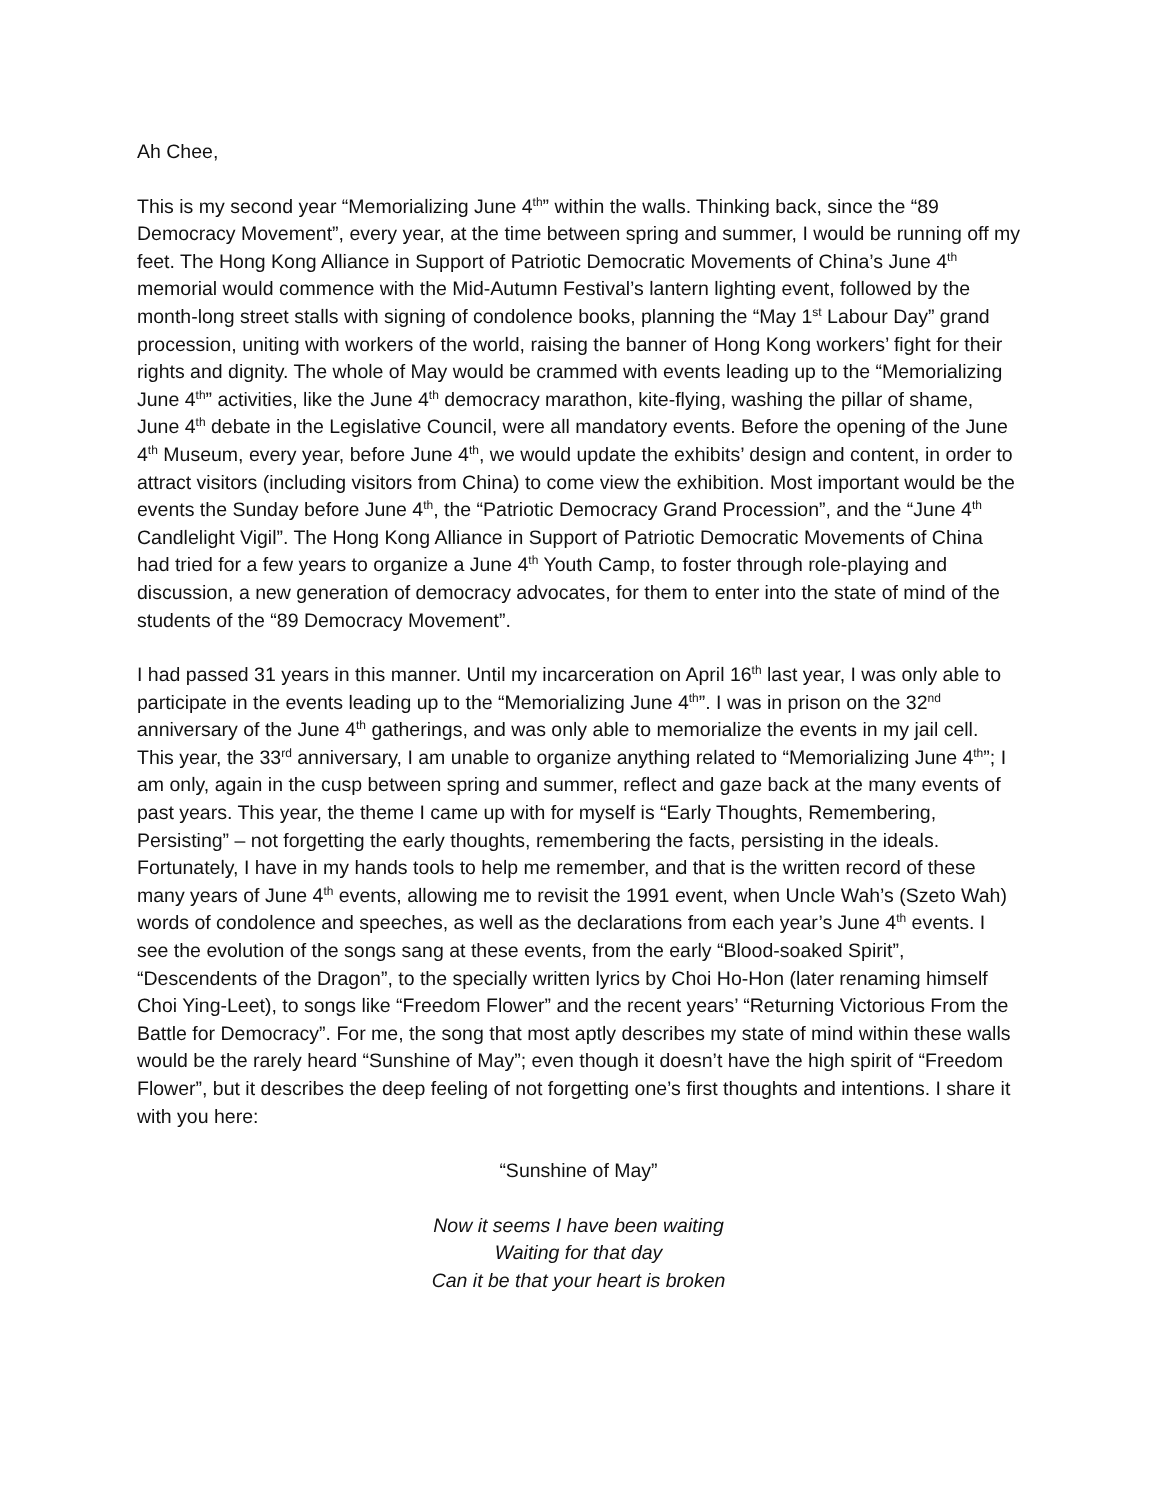Ah Chee,
This is my second year “Memorializing June 4<sup>th</sup>” within the walls. Thinking back, since the “89 Democracy Movement”, every year, at the time between spring and summer, I would be running off my feet. The Hong Kong Alliance in Support of Patriotic Democratic Movements of China’s June 4<sup>th</sup> memorial would commence with the Mid-Autumn Festival’s lantern lighting event, followed by the month-long street stalls with signing of condolence books, planning the “May 1<sup>st</sup> Labour Day” grand procession, uniting with workers of the world, raising the banner of Hong Kong workers’ fight for their rights and dignity. The whole of May would be crammed with events leading up to the “Memorializing June 4<sup>th</sup>” activities, like the June 4<sup>th</sup> democracy marathon, kite-flying, washing the pillar of shame, June 4<sup>th</sup> debate in the Legislative Council, were all mandatory events. Before the opening of the June 4<sup>th</sup> Museum, every year, before June 4<sup>th</sup>, we would update the exhibits’ design and content, in order to attract visitors (including visitors from China) to come view the exhibition. Most important would be the events the Sunday before June 4<sup>th</sup>, the “Patriotic Democracy Grand Procession”, and the “June 4<sup>th</sup> Candlelight Vigil”. The Hong Kong Alliance in Support of Patriotic Democratic Movements of China had tried for a few years to organize a June 4<sup>th</sup> Youth Camp, to foster through role-playing and discussion, a new generation of democracy advocates, for them to enter into the state of mind of the students of the “89 Democracy Movement”.
I had passed 31 years in this manner. Until my incarceration on April 16<sup>th</sup> last year, I was only able to participate in the events leading up to the “Memorializing June 4<sup>th</sup>”. I was in prison on the 32<sup>nd</sup> anniversary of the June 4<sup>th</sup> gatherings, and was only able to memorialize the events in my jail cell. This year, the 33<sup>rd</sup> anniversary, I am unable to organize anything related to “Memorializing June 4<sup>th</sup>”; I am only, again in the cusp between spring and summer, reflect and gaze back at the many events of past years. This year, the theme I came up with for myself is “Early Thoughts, Remembering, Persisting” – not forgetting the early thoughts, remembering the facts, persisting in the ideals. Fortunately, I have in my hands tools to help me remember, and that is the written record of these many years of June 4<sup>th</sup> events, allowing me to revisit the 1991 event, when Uncle Wah’s (Szeto Wah) words of condolence and speeches, as well as the declarations from each year’s June 4<sup>th</sup> events. I see the evolution of the songs sang at these events, from the early “Blood-soaked Spirit”, “Descendents of the Dragon”, to the specially written lyrics by Choi Ho-Hon (later renaming himself Choi Ying-Leet), to songs like “Freedom Flower” and the recent years’ “Returning Victorious From the Battle for Democracy”. For me, the song that most aptly describes my state of mind within these walls would be the rarely heard “Sunshine of May”; even though it doesn’t have the high spirit of “Freedom Flower”, but it describes the deep feeling of not forgetting one’s first thoughts and intentions. I share it with you here:
“Sunshine of May”
Now it seems I have been waiting
Waiting for that day
Can it be that your heart is broken